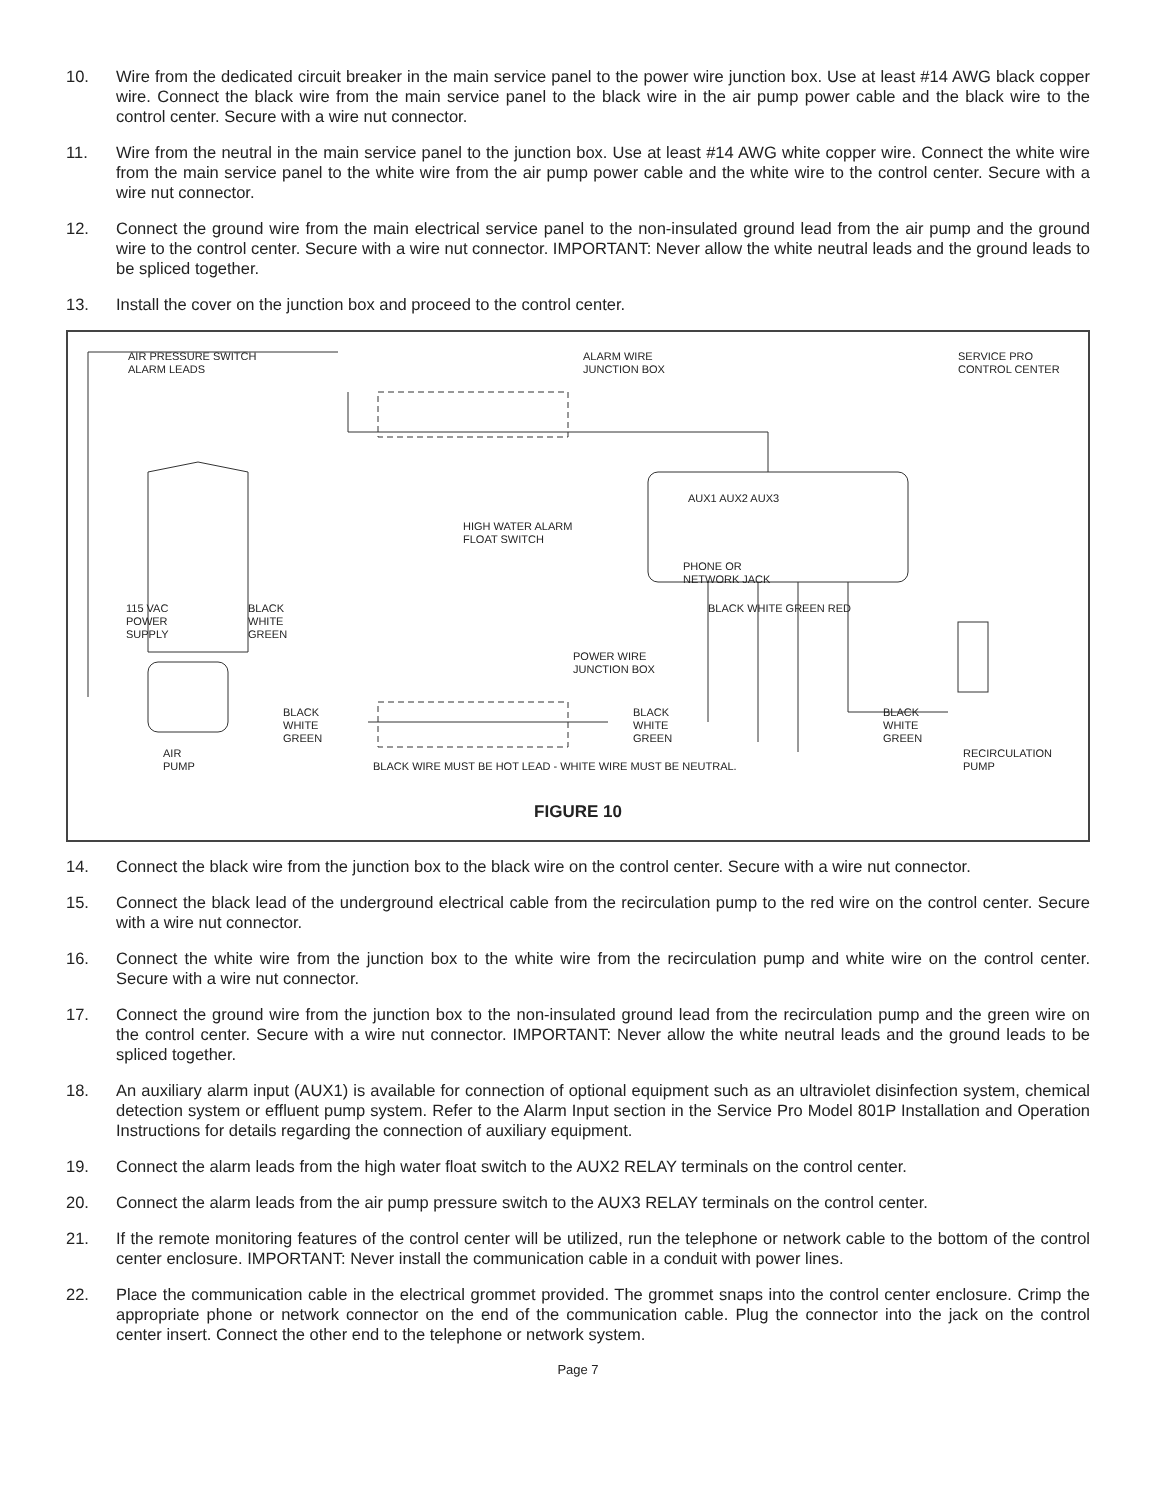10. Wire from the dedicated circuit breaker in the main service panel to the power wire junction box. Use at least #14 AWG black copper wire. Connect the black wire from the main service panel to the black wire in the air pump power cable and the black wire to the control center. Secure with a wire nut connector.
11. Wire from the neutral in the main service panel to the junction box. Use at least #14 AWG white copper wire. Connect the white wire from the main service panel to the white wire from the air pump power cable and the white wire to the control center. Secure with a wire nut connector.
12. Connect the ground wire from the main electrical service panel to the non-insulated ground lead from the air pump and the ground wire to the control center. Secure with a wire nut connector. IMPORTANT: Never allow the white neutral leads and the ground leads to be spliced together.
13. Install the cover on the junction box and proceed to the control center.
AIR PRESSURE SWITCH
ALARM LEADS
ALARM WIRE
JUNCTION BOX
SERVICE PRO
CONTROL CENTER
AUX1 AUX2 AUX3
HIGH WATER ALARM
FLOAT SWITCH
PHONE OR
NETWORK JACK
115 VAC
POWER
SUPPLY
BLACK
WHITE
GREEN
BLACK WHITE GREEN RED
POWER WIRE
JUNCTION BOX
BLACK
WHITE
GREEN
BLACK
WHITE
GREEN
BLACK
WHITE
GREEN
AIR
PUMP
BLACK WIRE MUST BE HOT LEAD - WHITE WIRE MUST BE NEUTRAL.
RECIRCULATION
PUMP
FIGURE 10
14. Connect the black wire from the junction box to the black wire on the control center. Secure with a wire nut connector.
15. Connect the black lead of the underground electrical cable from the recirculation pump to the red wire on the control center. Secure with a wire nut connector.
16. Connect the white wire from the junction box to the white wire from the recirculation pump and white wire on the control center. Secure with a wire nut connector.
17. Connect the ground wire from the junction box to the non-insulated ground lead from the recirculation pump and the green wire on the control center. Secure with a wire nut connector. IMPORTANT: Never allow the white neutral leads and the ground leads to be spliced together.
18. An auxiliary alarm input (AUX1) is available for connection of optional equipment such as an ultraviolet disinfection system, chemical detection system or effluent pump system. Refer to the Alarm Input section in the Service Pro Model 801P Installation and Operation Instructions for details regarding the connection of auxiliary equipment.
19. Connect the alarm leads from the high water float switch to the AUX2 RELAY terminals on the control center.
20. Connect the alarm leads from the air pump pressure switch to the AUX3 RELAY terminals on the control center.
21. If the remote monitoring features of the control center will be utilized, run the telephone or network cable to the bottom of the control center enclosure. IMPORTANT: Never install the communication cable in a conduit with power lines.
22. Place the communication cable in the electrical grommet provided. The grommet snaps into the control center enclosure. Crimp the appropriate phone or network connector on the end of the communication cable. Plug the connector into the jack on the control center insert. Connect the other end to the telephone or network system.
Page 7